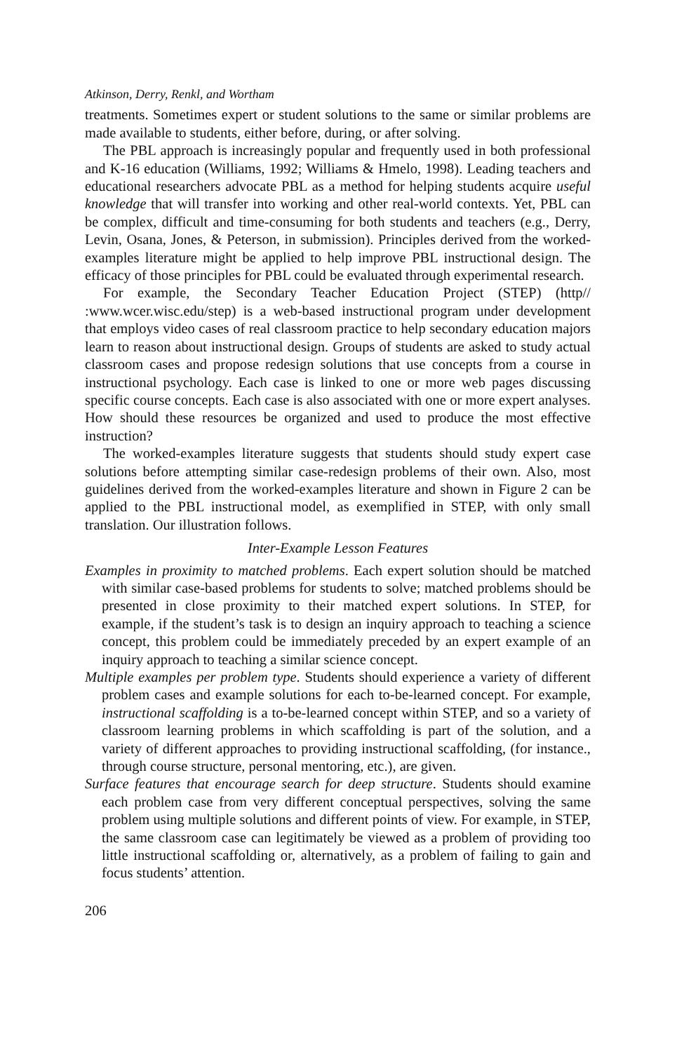Atkinson, Derry, Renkl, and Wortham
treatments. Sometimes expert or student solutions to the same or similar problems are made available to students, either before, during, or after solving.
The PBL approach is increasingly popular and frequently used in both professional and K-16 education (Williams, 1992; Williams & Hmelo, 1998). Leading teachers and educational researchers advocate PBL as a method for helping students acquire useful knowledge that will transfer into working and other real-world contexts. Yet, PBL can be complex, difficult and time-consuming for both students and teachers (e.g., Derry, Levin, Osana, Jones, & Peterson, in submission). Principles derived from the worked-examples literature might be applied to help improve PBL instructional design. The efficacy of those principles for PBL could be evaluated through experimental research.
For example, the Secondary Teacher Education Project (STEP) (http// :www.wcer.wisc.edu/step) is a web-based instructional program under development that employs video cases of real classroom practice to help secondary education majors learn to reason about instructional design. Groups of students are asked to study actual classroom cases and propose redesign solutions that use concepts from a course in instructional psychology. Each case is linked to one or more web pages discussing specific course concepts. Each case is also associated with one or more expert analyses. How should these resources be organized and used to produce the most effective instruction?
The worked-examples literature suggests that students should study expert case solutions before attempting similar case-redesign problems of their own. Also, most guidelines derived from the worked-examples literature and shown in Figure 2 can be applied to the PBL instructional model, as exemplified in STEP, with only small translation. Our illustration follows.
Inter-Example Lesson Features
Examples in proximity to matched problems. Each expert solution should be matched with similar case-based problems for students to solve; matched problems should be presented in close proximity to their matched expert solutions. In STEP, for example, if the student’s task is to design an inquiry approach to teaching a science concept, this problem could be immediately preceded by an expert example of an inquiry approach to teaching a similar science concept.
Multiple examples per problem type. Students should experience a variety of different problem cases and example solutions for each to-be-learned concept. For example, instructional scaffolding is a to-be-learned concept within STEP, and so a variety of classroom learning problems in which scaffolding is part of the solution, and a variety of different approaches to providing instructional scaffolding, (for instance., through course structure, personal mentoring, etc.), are given.
Surface features that encourage search for deep structure. Students should examine each problem case from very different conceptual perspectives, solving the same problem using multiple solutions and different points of view. For example, in STEP, the same classroom case can legitimately be viewed as a problem of providing too little instructional scaffolding or, alternatively, as a problem of failing to gain and focus students’ attention.
206